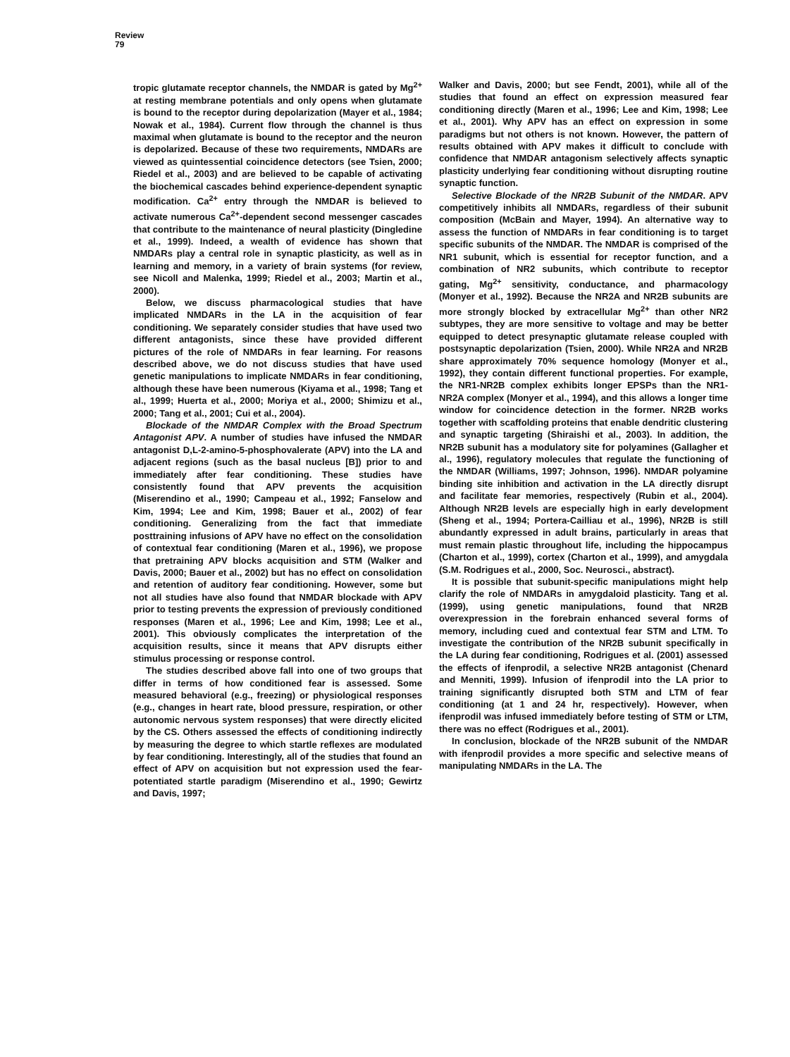Review
79
tropic glutamate receptor channels, the NMDAR is gated by Mg<sup>2+</sup> at resting membrane potentials and only opens when glutamate is bound to the receptor during depolarization (Mayer et al., 1984; Nowak et al., 1984). Current flow through the channel is thus maximal when glutamate is bound to the receptor and the neuron is depolarized. Because of these two requirements, NMDARs are viewed as quintessential coincidence detectors (see Tsien, 2000; Riedel et al., 2003) and are believed to be capable of activating the biochemical cascades behind experience-dependent synaptic modification. Ca<sup>2+</sup> entry through the NMDAR is believed to activate numerous Ca<sup>2+</sup>-dependent second messenger cascades that contribute to the maintenance of neural plasticity (Dingledine et al., 1999). Indeed, a wealth of evidence has shown that NMDARs play a central role in synaptic plasticity, as well as in learning and memory, in a variety of brain systems (for review, see Nicoll and Malenka, 1999; Riedel et al., 2003; Martin et al., 2000).
Below, we discuss pharmacological studies that have implicated NMDARs in the LA in the acquisition of fear conditioning. We separately consider studies that have used two different antagonists, since these have provided different pictures of the role of NMDARs in fear learning. For reasons described above, we do not discuss studies that have used genetic manipulations to implicate NMDARs in fear conditioning, although these have been numerous (Kiyama et al., 1998; Tang et al., 1999; Huerta et al., 2000; Moriya et al., 2000; Shimizu et al., 2000; Tang et al., 2001; Cui et al., 2004).
Blockade of the NMDAR Complex with the Broad Spectrum Antagonist APV. A number of studies have infused the NMDAR antagonist D,L-2-amino-5-phosphovalerate (APV) into the LA and adjacent regions (such as the basal nucleus [B]) prior to and immediately after fear conditioning. These studies have consistently found that APV prevents the acquisition (Miserendino et al., 1990; Campeau et al., 1992; Fanselow and Kim, 1994; Lee and Kim, 1998; Bauer et al., 2002) of fear conditioning. Generalizing from the fact that immediate posttraining infusions of APV have no effect on the consolidation of contextual fear conditioning (Maren et al., 1996), we propose that pretraining APV blocks acquisition and STM (Walker and Davis, 2000; Bauer et al., 2002) but has no effect on consolidation and retention of auditory fear conditioning. However, some but not all studies have also found that NMDAR blockade with APV prior to testing prevents the expression of previously conditioned responses (Maren et al., 1996; Lee and Kim, 1998; Lee et al., 2001). This obviously complicates the interpretation of the acquisition results, since it means that APV disrupts either stimulus processing or response control.
The studies described above fall into one of two groups that differ in terms of how conditioned fear is assessed. Some measured behavioral (e.g., freezing) or physiological responses (e.g., changes in heart rate, blood pressure, respiration, or other autonomic nervous system responses) that were directly elicited by the CS. Others assessed the effects of conditioning indirectly by measuring the degree to which startle reflexes are modulated by fear conditioning. Interestingly, all of the studies that found an effect of APV on acquisition but not expression used the fear-potentiated startle paradigm (Miserendino et al., 1990; Gewirtz and Davis, 1997;
Walker and Davis, 2000; but see Fendt, 2001), while all of the studies that found an effect on expression measured fear conditioning directly (Maren et al., 1996; Lee and Kim, 1998; Lee et al., 2001). Why APV has an effect on expression in some paradigms but not others is not known. However, the pattern of results obtained with APV makes it difficult to conclude with confidence that NMDAR antagonism selectively affects synaptic plasticity underlying fear conditioning without disrupting routine synaptic function.
Selective Blockade of the NR2B Subunit of the NMDAR. APV competitively inhibits all NMDARs, regardless of their subunit composition (McBain and Mayer, 1994). An alternative way to assess the function of NMDARs in fear conditioning is to target specific subunits of the NMDAR. The NMDAR is comprised of the NR1 subunit, which is essential for receptor function, and a combination of NR2 subunits, which contribute to receptor gating, Mg<sup>2+</sup> sensitivity, conductance, and pharmacology (Monyer et al., 1992). Because the NR2A and NR2B subunits are more strongly blocked by extracellular Mg<sup>2+</sup> than other NR2 subtypes, they are more sensitive to voltage and may be better equipped to detect presynaptic glutamate release coupled with postsynaptic depolarization (Tsien, 2000). While NR2A and NR2B share approximately 70% sequence homology (Monyer et al., 1992), they contain different functional properties. For example, the NR1-NR2B complex exhibits longer EPSPs than the NR1-NR2A complex (Monyer et al., 1994), and this allows a longer time window for coincidence detection in the former. NR2B works together with scaffolding proteins that enable dendritic clustering and synaptic targeting (Shiraishi et al., 2003). In addition, the NR2B subunit has a modulatory site for polyamines (Gallagher et al., 1996), regulatory molecules that regulate the functioning of the NMDAR (Williams, 1997; Johnson, 1996). NMDAR polyamine binding site inhibition and activation in the LA directly disrupt and facilitate fear memories, respectively (Rubin et al., 2004). Although NR2B levels are especially high in early development (Sheng et al., 1994; Portera-Cailliau et al., 1996), NR2B is still abundantly expressed in adult brains, particularly in areas that must remain plastic throughout life, including the hippocampus (Charton et al., 1999), cortex (Charton et al., 1999), and amygdala (S.M. Rodrigues et al., 2000, Soc. Neurosci., abstract).
It is possible that subunit-specific manipulations might help clarify the role of NMDARs in amygdaloid plasticity. Tang et al. (1999), using genetic manipulations, found that NR2B overexpression in the forebrain enhanced several forms of memory, including cued and contextual fear STM and LTM. To investigate the contribution of the NR2B subunit specifically in the LA during fear conditioning, Rodrigues et al. (2001) assessed the effects of ifenprodil, a selective NR2B antagonist (Chenard and Menniti, 1999). Infusion of ifenprodil into the LA prior to training significantly disrupted both STM and LTM of fear conditioning (at 1 and 24 hr, respectively). However, when ifenprodil was infused immediately before testing of STM or LTM, there was no effect (Rodrigues et al., 2001).
In conclusion, blockade of the NR2B subunit of the NMDAR with ifenprodil provides a more specific and selective means of manipulating NMDARs in the LA. The